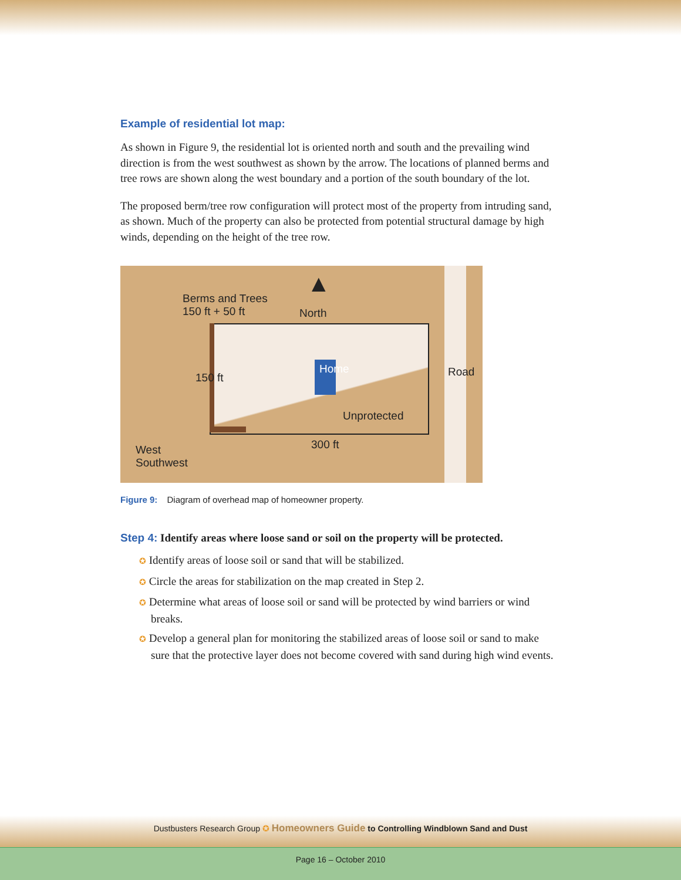Example of residential lot map:
As shown in Figure 9, the residential lot is oriented north and south and the prevailing wind direction is from the west southwest as shown by the arrow. The locations of planned berms and tree rows are shown along the west boundary and a portion of the south boundary of the lot.
The proposed berm/tree row configuration will protect most of the property from intruding sand, as shown. Much of the property can also be protected from potential structural damage by high winds, depending on the height of the tree row.
Berms and Trees
150 ft + 50 ft
North
▲
Home
Unprotected
300 ft
150 ft Road
West
Southwest
Figure 9: Diagram of overhead map of homeowner property.
Step 4: Identify areas where loose sand or soil on the property will be protected.
✪ Identify areas of loose soil or sand that will be stabilized.
✪ Circle the areas for stabilization on the map created in Step 2.
✪ Determine what areas of loose soil or sand will be protected by wind barriers or wind breaks.
✪ Develop a general plan for monitoring the stabilized areas of loose soil or sand to make sure that the protective layer does not become covered with sand during high wind events.
Dustbusters Research Group ✪ Homeowners Guide to Controlling Windblown Sand and Dust
Page 16 – October 2010